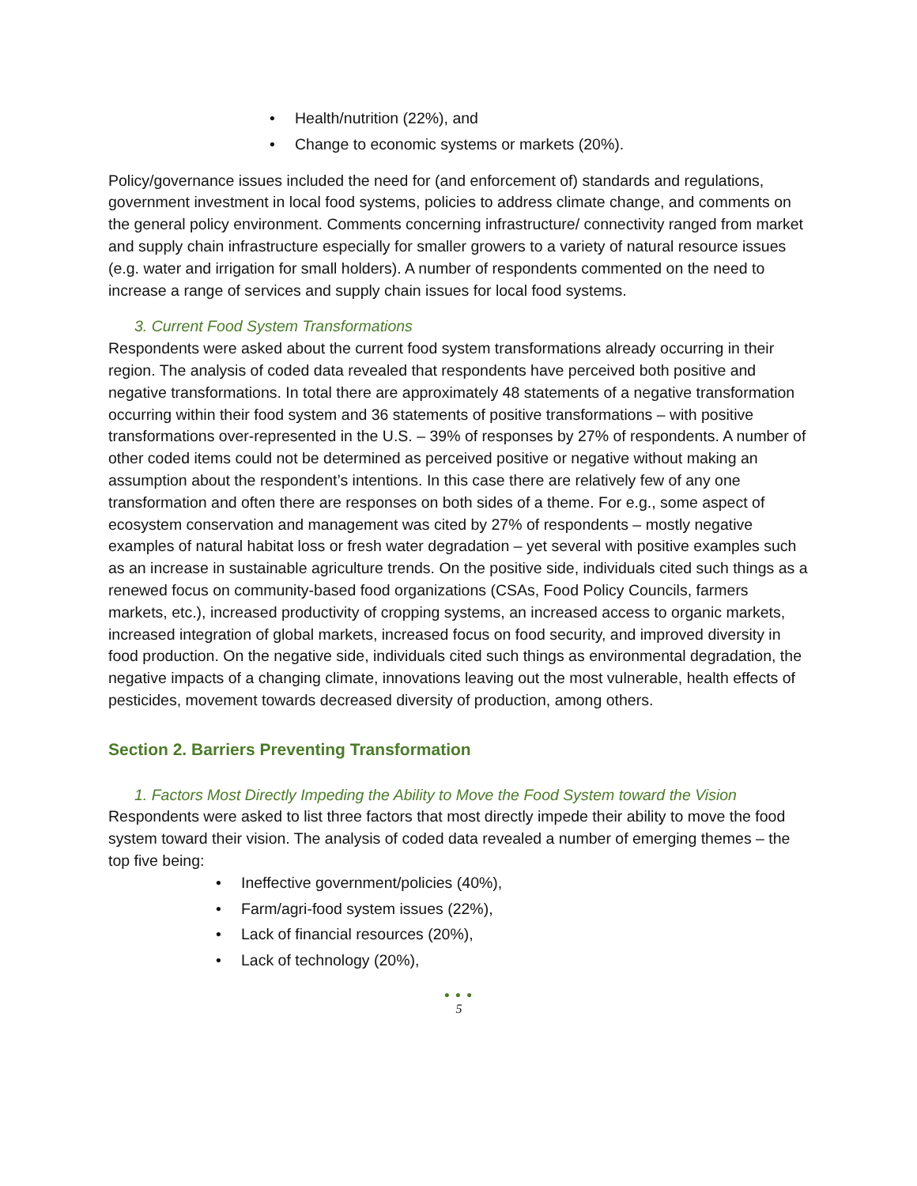• Health/nutrition (22%), and
• Change to economic systems or markets (20%).
Policy/governance issues included the need for (and enforcement of) standards and regulations, government investment in local food systems, policies to address climate change, and comments on the general policy environment. Comments concerning infrastructure/ connectivity ranged from market and supply chain infrastructure especially for smaller growers to a variety of natural resource issues (e.g. water and irrigation for small holders). A number of respondents commented on the need to increase a range of services and supply chain issues for local food systems.
3. Current Food System Transformations
Respondents were asked about the current food system transformations already occurring in their region. The analysis of coded data revealed that respondents have perceived both positive and negative transformations. In total there are approximately 48 statements of a negative transformation occurring within their food system and 36 statements of positive transformations – with positive transformations over-represented in the U.S. – 39% of responses by 27% of respondents. A number of other coded items could not be determined as perceived positive or negative without making an assumption about the respondent’s intentions. In this case there are relatively few of any one transformation and often there are responses on both sides of a theme. For e.g., some aspect of ecosystem conservation and management was cited by 27% of respondents – mostly negative examples of natural habitat loss or fresh water degradation – yet several with positive examples such as an increase in sustainable agriculture trends. On the positive side, individuals cited such things as a renewed focus on community-based food organizations (CSAs, Food Policy Councils, farmers markets, etc.), increased productivity of cropping systems, an increased access to organic markets, increased integration of global markets, increased focus on food security, and improved diversity in food production. On the negative side, individuals cited such things as environmental degradation, the negative impacts of a changing climate, innovations leaving out the most vulnerable, health effects of pesticides, movement towards decreased diversity of production, among others.
Section 2. Barriers Preventing Transformation
1. Factors Most Directly Impeding the Ability to Move the Food System toward the Vision
Respondents were asked to list three factors that most directly impede their ability to move the food system toward their vision. The analysis of coded data revealed a number of emerging themes – the top five being:
• Ineffective government/policies (40%),
• Farm/agri-food system issues (22%),
• Lack of financial resources (20%),
• Lack of technology (20%),
● ● ●
5